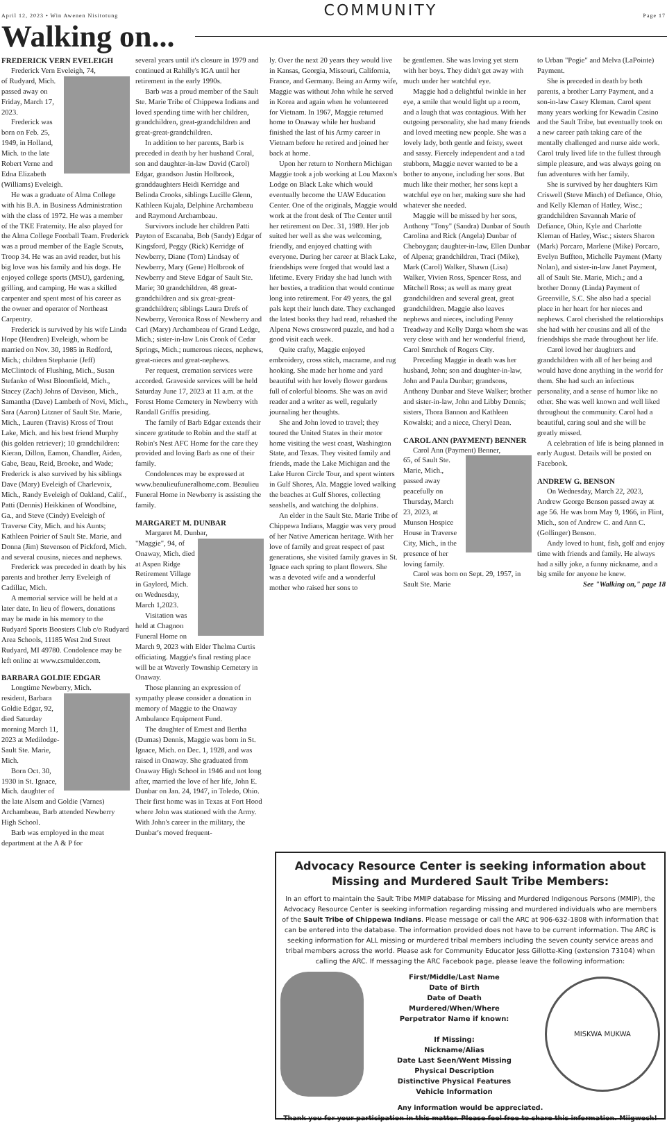April 12, 2023 • Win Awenen Nisitotung COMMUNITY Page 17
Walking on...
FREDERICK VERN EVELEIGH
Frederick Vern Eveleigh, 74,
of Rudyard, Mich. passed away on Friday, March 17, 2023.
Frederick was born on Feb. 25, 1949, in Holland, Mich. to the late Robert Verne and Edna Elizabeth (Williams) Eveleigh.
He was a graduate of Alma College with his B.A. in Business Administration with the class of 1972. He was a member of the TKE Fraternity. He also played for the Alma College Football Team. Frederick was a proud member of the Eagle Scouts, Troop 34. He was an avid reader, but his big love was his family and his dogs. He enjoyed college sports (MSU), gardening, grilling, and camping. He was a skilled carpenter and spent most of his career as the owner and operator of Northeast Carpentry.
Frederick is survived by his wife Linda Hope (Hendren) Eveleigh, whom be married on Nov. 30, 1985 in Redford, Mich.; children Stephanie (Jeff) McClintock of Flushing, Mich., Susan Stefanko of West Bloomfield, Mich., Stacey (Zach) Johns of Davison, Mich., Samantha (Dave) Lambeth of Novi, Mich., Sara (Aaron) Litzner of Sault Ste. Marie, Mich., Lauren (Travis) Kross of Trout Lake, Mich. and his best friend Murphy (his golden retriever); 10 grandchildren: Kieran, Dillon, Eamon, Chandler, Aiden, Gabe, Beau, Reid, Brooke, and Wade; Frederick is also survived by his siblings Dave (Mary) Eveleigh of Charlevoix, Mich., Randy Eveleigh of Oakland, Calif., Patti (Dennis) Heikkinen of Woodbine, Ga., and Steve (Cindy) Eveleigh of Traverse City, Mich. and his Aunts; Kathleen Poirier of Sault Ste. Marie, and Donna (Jim) Stevenson of Pickford, Mich. and several cousins, nieces and nephews.
Frederick was preceded in death by his parents and brother Jerry Eveleigh of Cadillac, Mich.
A memorial service will be held at a later date. In lieu of flowers, donations may be made in his memory to the Rudyard Sports Boosters Club c/o Rudyard Area Schools, 11185 West 2nd Street Rudyard, MI 49780. Condolence may be left online at www.csmulder.com.
BARBARA GOLDIE EDGAR
Longtime Newberry, Mich.
resident, Barbara Goldie Edgar, 92, died Saturday morning March 11, 2023 at Medilodge-Sault Ste. Marie, Mich.
Born Oct. 30, 1930 in St. Ignace, Mich. daughter of the late Alsem and Goldie (Varnes) Archambeau, Barb attended Newberry High School.
Barb was employed in the meat department at the A & P for
several years until it's closure in 1979 and continued at Rahilly's IGA until her retirement in the early 1990s.
Barb was a proud member of the Sault Ste. Marie Tribe of Chippewa Indians and loved spending time with her children, grandchildren, great-grandchildren and great-great-grandchildren.
In addition to her parents, Barb is preceded in death by her husband Coral, son and daughter-in-law David (Carol) Edgar, grandson Justin Holbrook, granddaughters Heidi Kerridge and Belinda Crooks, siblings Lucille Glenn, Kathleen Kujala, Delphine Archambeau and Raymond Archambeau.
Survivors include her children Patti Payton of Escanaba, Bob (Sandy) Edgar of Kingsford, Peggy (Rick) Kerridge of Newberry, Diane (Tom) Lindsay of Newberry, Mary (Gene) Holbrook of Newberry and Steve Edgar of Sault Ste. Marie; 30 grandchildren, 48 great-grandchildren and six great-great-grandchildren; siblings Laura Drefs of Newberry, Veronica Ross of Newberry and Carl (Mary) Archambeau of Grand Ledge, Mich.; sister-in-law Lois Cronk of Cedar Springs, Mich.; numerous nieces, nephews, great-nieces and great-nephews.
Per request, cremation services were accorded. Graveside services will be held Saturday June 17, 2023 at 11 a.m. at the Forest Home Cemetery in Newberry with Randall Griffis presiding.
The family of Barb Edgar extends their sincere gratitude to Robin and the staff at Robin's Nest AFC Home for the care they provided and loving Barb as one of their family.
Condolences may be expressed at www.beaulieufuneralhome.com. Beaulieu Funeral Home in Newberry is assisting the family.
MARGARET M. DUNBAR
Margaret M. Dunbar,
"Maggie", 94, of Onaway, Mich. died at Aspen Ridge Retirement Village in Gaylord, Mich. on Wednesday, March 1,2023.
Visitation was held at Chagnon Funeral Home on March 9, 2023 with Elder Thelma Curtis officiating. Maggie's final resting place will be at Waverly Township Cemetery in Onaway.
Those planning an expression of sympathy please consider a donation in memory of Maggie to the Onaway Ambulance Equipment Fund.
The daughter of Ernest and Bertha (Dumas) Dennis, Maggie was born in St. Ignace, Mich. on Dec. 1, 1928, and was raised in Onaway. She graduated from Onaway High School in 1946 and not long after, married the love of her life, John E. Dunbar on Jan. 24, 1947, in Toledo, Ohio. Their first home was in Texas at Fort Hood where John was stationed with the Army. With John's career in the military, the Dunbar's moved frequent-
ly. Over the next 20 years they would live in Kansas, Georgia, Missouri, California, France, and Germany. Being an Army wife, Maggie was without John while he served in Korea and again when he volunteered for Vietnam. In 1967, Maggie returned home to Onaway while her husband finished the last of his Army career in Vietnam before he retired and joined her back at home.
Upon her return to Northern Michigan Maggie took a job working at Lou Maxon's Lodge on Black Lake which would eventually become the UAW Education Center. One of the originals, Maggie would work at the front desk of The Center until her retirement on Dec. 31, 1989. Her job suited her well as she was welcoming, friendly, and enjoyed chatting with everyone. During her career at Black Lake, friendships were forged that would last a lifetime. Every Friday she had lunch with her besties, a tradition that would continue long into retirement. For 49 years, the gal pals kept their lunch date. They exchanged the latest books they had read, rehashed the Alpena News crossword puzzle, and had a good visit each week.
Quite crafty, Maggie enjoyed embroidery, cross stitch, macrame, and rug hooking. She made her home and yard beautiful with her lovely flower gardens full of colorful blooms. She was an avid reader and a writer as well, regularly journaling her thoughts.
She and John loved to travel; they toured the United States in their motor home visiting the west coast, Washington State, and Texas. They visited family and friends, made the Lake Michigan and the Lake Huron Circle Tour, and spent winters in Gulf Shores, Ala. Maggie loved walking the beaches at Gulf Shores, collecting seashells, and watching the dolphins.
An elder in the Sault Ste. Marie Tribe of Chippewa Indians, Maggie was very proud of her Native American heritage. With her love of family and great respect of past generations, she visited family graves in St. Ignace each spring to plant flowers. She was a devoted wife and a wonderful mother who raised her sons to
be gentlemen. She was loving yet stern with her boys. They didn't get away with much under her watchful eye.
Maggie had a delightful twinkle in her eye, a smile that would light up a room, and a laugh that was contagious. With her outgoing personality, she had many friends and loved meeting new people. She was a lovely lady, both gentle and feisty, sweet and sassy. Fiercely independent and a tad stubborn, Maggie never wanted to be a bother to anyone, including her sons. But much like their mother, her sons kept a watchful eye on her, making sure she had whatever she needed.
Maggie will be missed by her sons, Anthony "Tony" (Sandra) Dunbar of South Carolina and Rick (Angela) Dunbar of Cheboygan; daughter-in-law, Ellen Dunbar of Alpena; grandchildren, Traci (Mike), Mark (Carol) Walker, Shawn (Lisa) Walker, Vivien Ross, Spencer Ross, and Mitchell Ross; as well as many great grandchildren and several great, great grandchildren. Maggie also leaves nephews and nieces, including Penny Treadway and Kelly Darga whom she was very close with and her wonderful friend, Carol Smrchek of Rogers City.
Preceding Maggie in death was her husband, John; son and daughter-in-law, John and Paula Dunbar; grandsons, Anthony Dunbar and Steve Walker; brother and sister-in-law, John and Libby Dennis; sisters, Thora Bannon and Kathleen Kowalski; and a niece, Cheryl Dean.
CAROL ANN (PAYMENT) BENNER
Carol Ann (Payment) Benner,
65, of Sault Ste. Marie, Mich., passed away peacefully on Thursday, March 23, 2023, at Munson Hospice House in Traverse City, Mich., in the presence of her loving family.
Carol was born on Sept. 29, 1957, in Sault Ste. Marie
to Urban "Pogie" and Melva (LaPointe) Payment.
She is preceded in death by both parents, a brother Larry Payment, and a son-in-law Casey Kleman. Carol spent many years working for Kewadin Casino and the Sault Tribe, but eventually took on a new career path taking care of the mentally challenged and nurse aide work. Carol truly lived life to the fullest through simple pleasure, and was always going on fun adventures with her family.
She is survived by her daughters Kim Criswell (Steve Minch) of Defiance, Ohio, and Kelly Kleman of Hatley, Wisc.; grandchildren Savannah Marie of Defiance, Ohio, Kyle and Charlotte Kleman of Hatley, Wisc.; sisters Sharon (Mark) Porcaro, Marlene (Mike) Porcaro, Evelyn Buffton, Michelle Payment (Marty Nolan), and sister-in-law Janet Payment, all of Sault Ste. Marie, Mich.; and a brother Donny (Linda) Payment of Greenville, S.C. She also had a special place in her heart for her nieces and nephews. Carol cherished the relationships she had with her cousins and all of the friendships she made throughout her life.
Carol loved her daughters and grandchildren with all of her being and would have done anything in the world for them. She had such an infectious personality, and a sense of humor like no other. She was well known and well liked throughout the community. Carol had a beautiful, caring soul and she will be greatly missed.
A celebration of life is being planned in early August. Details will be posted on Facebook.
ANDREW G. BENSON
On Wednesday, March 22, 2023, Andrew George Benson passed away at age 56. He was born May 9, 1966, in Flint, Mich., son of Andrew C. and Ann C. (Gollinger) Benson.
Andy loved to hunt, fish, golf and enjoy time with friends and family. He always had a silly joke, a funny nickname, and a big smile for anyone he knew.
See "Walking on," page 18
Advocacy Resource Center is seeking information about
Missing and Murdered Sault Tribe Members:
In an effort to maintain the Sault Tribe MMIP database for Missing and Murdered Indigenous Persons (MMIP), the Advocacy Resource Center is seeking information regarding missing and murdered individuals who are members of the Sault Tribe of Chippewa Indians. Please message or call the ARC at 906-632-1808 with information that can be entered into the database. The information provided does not have to be current information. The ARC is seeking information for ALL missing or murdered tribal members including the seven county service areas and tribal members across the world. Please ask for Community Educator Jess Gillotte-King (extension 73104) when calling the ARC. If messaging the ARC Facebook page, please leave the following information:
First/Middle/Last Name
Date of Birth
Date of Death
Murdered/When/Where
Perpetrator Name if known:
If Missing:
Nickname/Alias
Date Last Seen/Went Missing
Physical Description
Distinctive Physical Features
Vehicle Information
MISKWA MUKWA
Any information would be appreciated.
Thank you for your participation in this matter. Please feel free to share this information. Miigwech!